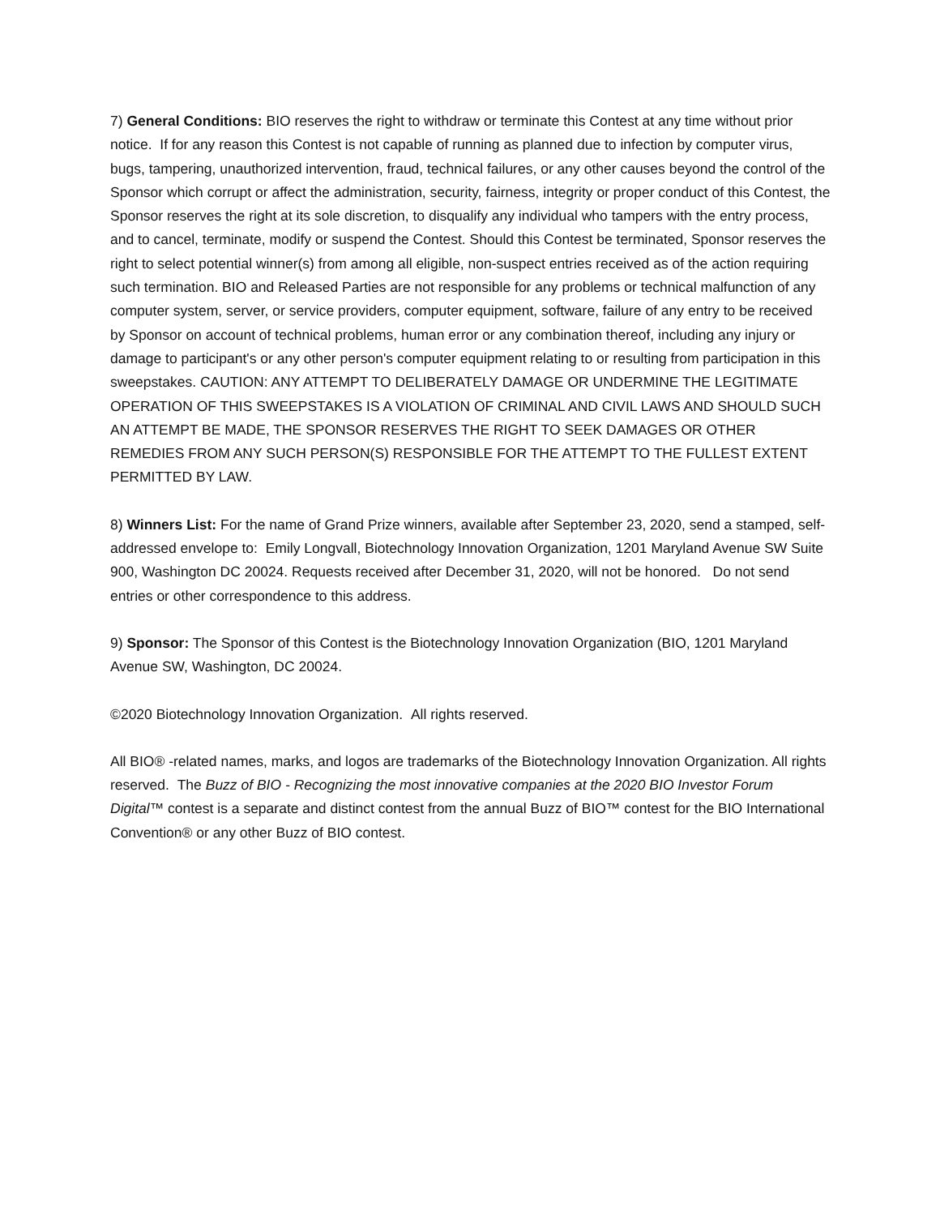7) General Conditions: BIO reserves the right to withdraw or terminate this Contest at any time without prior notice. If for any reason this Contest is not capable of running as planned due to infection by computer virus, bugs, tampering, unauthorized intervention, fraud, technical failures, or any other causes beyond the control of the Sponsor which corrupt or affect the administration, security, fairness, integrity or proper conduct of this Contest, the Sponsor reserves the right at its sole discretion, to disqualify any individual who tampers with the entry process, and to cancel, terminate, modify or suspend the Contest. Should this Contest be terminated, Sponsor reserves the right to select potential winner(s) from among all eligible, non-suspect entries received as of the action requiring such termination. BIO and Released Parties are not responsible for any problems or technical malfunction of any computer system, server, or service providers, computer equipment, software, failure of any entry to be received by Sponsor on account of technical problems, human error or any combination thereof, including any injury or damage to participant's or any other person's computer equipment relating to or resulting from participation in this sweepstakes. CAUTION: ANY ATTEMPT TO DELIBERATELY DAMAGE OR UNDERMINE THE LEGITIMATE OPERATION OF THIS SWEEPSTAKES IS A VIOLATION OF CRIMINAL AND CIVIL LAWS AND SHOULD SUCH AN ATTEMPT BE MADE, THE SPONSOR RESERVES THE RIGHT TO SEEK DAMAGES OR OTHER REMEDIES FROM ANY SUCH PERSON(S) RESPONSIBLE FOR THE ATTEMPT TO THE FULLEST EXTENT PERMITTED BY LAW.
8) Winners List: For the name of Grand Prize winners, available after September 23, 2020, send a stamped, self-addressed envelope to: Emily Longvall, Biotechnology Innovation Organization, 1201 Maryland Avenue SW Suite 900, Washington DC 20024. Requests received after December 31, 2020, will not be honored. Do not send entries or other correspondence to this address.
9) Sponsor: The Sponsor of this Contest is the Biotechnology Innovation Organization (BIO, 1201 Maryland Avenue SW, Washington, DC 20024.
©2020 Biotechnology Innovation Organization. All rights reserved.
All BIO® -related names, marks, and logos are trademarks of the Biotechnology Innovation Organization. All rights reserved. The Buzz of BIO - Recognizing the most innovative companies at the 2020 BIO Investor Forum Digital™ contest is a separate and distinct contest from the annual Buzz of BIO™ contest for the BIO International Convention® or any other Buzz of BIO contest.